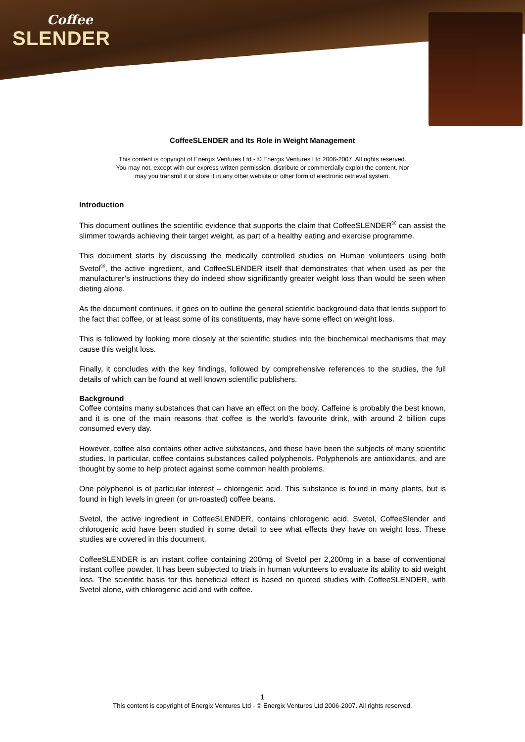Coffee
SLENDER
CoffeeSLENDER and Its Role in Weight Management
This content is copyright of Energix Ventures Ltd - © Energix Ventures Ltd 2006-2007. All rights reserved.
You may not, except with our express written permission, distribute or commercially exploit the content. Nor
may you transmit it or store it in any other website or other form of electronic retrieval system.
Introduction
This document outlines the scientific evidence that supports the claim that CoffeeSLENDER<sup>®</sup> can assist the slimmer towards achieving their target weight, as part of a healthy eating and exercise programme.
This document starts by discussing the medically controlled studies on Human volunteers using both Svetol<sup>®</sup>, the active ingredient, and CoffeeSLENDER itself that demonstrates that when used as per the manufacturer’s instructions they do indeed show significantly greater weight loss than would be seen when dieting alone.
As the document continues, it goes on to outline the general scientific background data that lends support to the fact that coffee, or at least some of its constituents, may have some effect on weight loss.
This is followed by looking more closely at the scientific studies into the biochemical mechanisms that may cause this weight loss.
Finally, it concludes with the key findings, followed by comprehensive references to the studies, the full details of which can be found at well known scientific publishers.
Background
Coffee contains many substances that can have an effect on the body. Caffeine is probably the best known, and it is one of the main reasons that coffee is the world’s favourite drink, with around 2 billion cups consumed every day.
However, coffee also contains other active substances, and these have been the subjects of many scientific studies. In particular, coffee contains substances called polyphenols. Polyphenols are antioxidants, and are thought by some to help protect against some common health problems.
One polyphenol is of particular interest – chlorogenic acid. This substance is found in many plants, but is found in high levels in green (or un-roasted) coffee beans.
Svetol, the active ingredient in CoffeeSLENDER, contains chlorogenic acid. Svetol, CoffeeSlender and chlorogenic acid have been studied in some detail to see what effects they have on weight loss. These studies are covered in this document.
CoffeeSLENDER is an instant coffee containing 200mg of Svetol per 2,200mg in a base of conventional instant coffee powder. It has been subjected to trials in human volunteers to evaluate its ability to aid weight loss. The scientific basis for this beneficial effect is based on quoted studies with CoffeeSLENDER, with Svetol alone, with chlorogenic acid and with coffee.
1
This content is copyright of Energix Ventures Ltd - © Energix Ventures Ltd 2006-2007. All rights reserved.